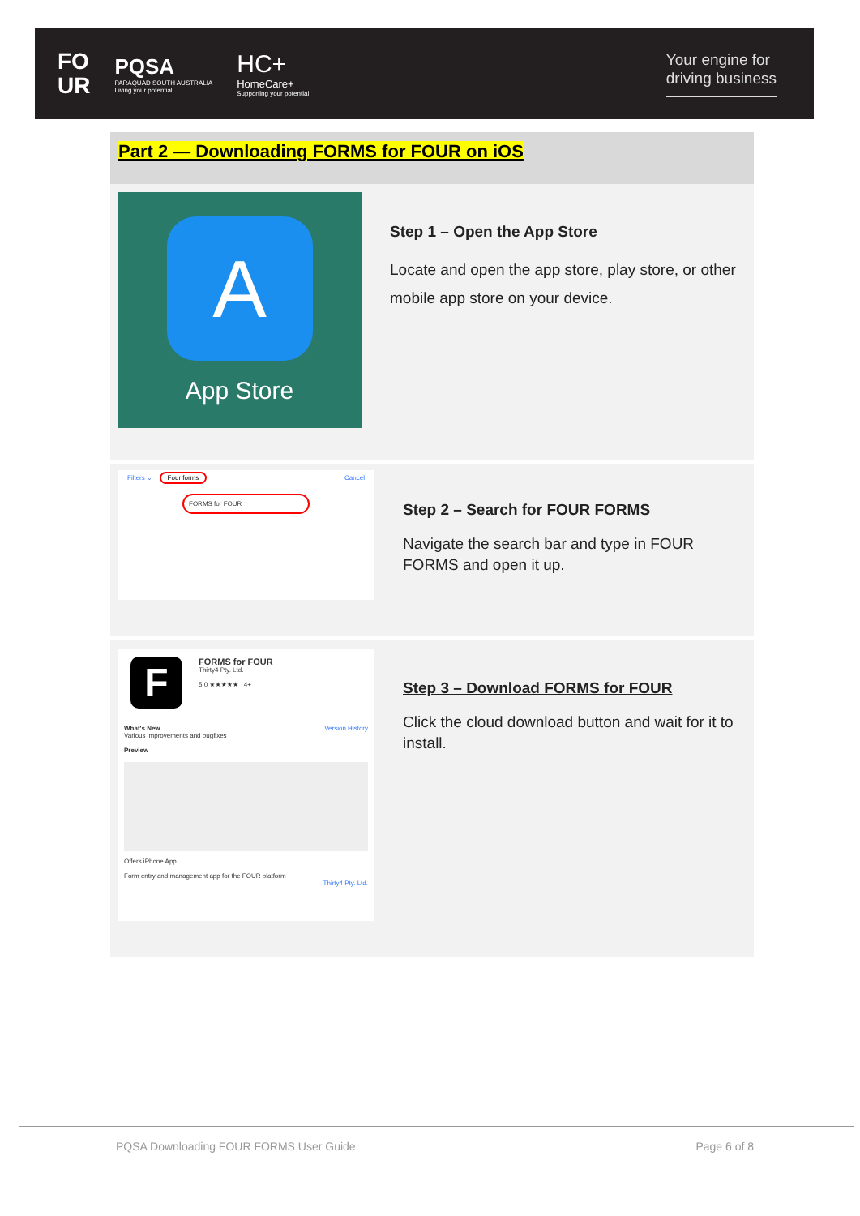FO
UR
PQSA
PARAQUAD SOUTH AUSTRALIA
Living your potential
HC+
HomeCare+
Supporting your potential
Your engine for
driving business
Part 2 — Downloading FORMS for FOUR on iOS
A
App Store
Step 1 – Open the App Store
Locate and open the app store, play store, or other mobile app store on your device.
Filters ⌄ Four forms Cancel
FORMS for FOUR
Step 2 – Search for FOUR FORMS
Navigate the search bar and type in FOUR FORMS and open it up.
F
FORMS for FOUR
Thirty4 Pty. Ltd.
5.0 ★★★★★ 4+
What's New Version History
Various improvements and bugfixes
Preview
Offers iPhone App
Form entry and management app for the FOUR platform
Thirty4 Pty. Ltd.
Step 3 – Download FORMS for FOUR
Click the cloud download button and wait for it to install.
PQSA Downloading FOUR FORMS User Guide Page 6 of 8